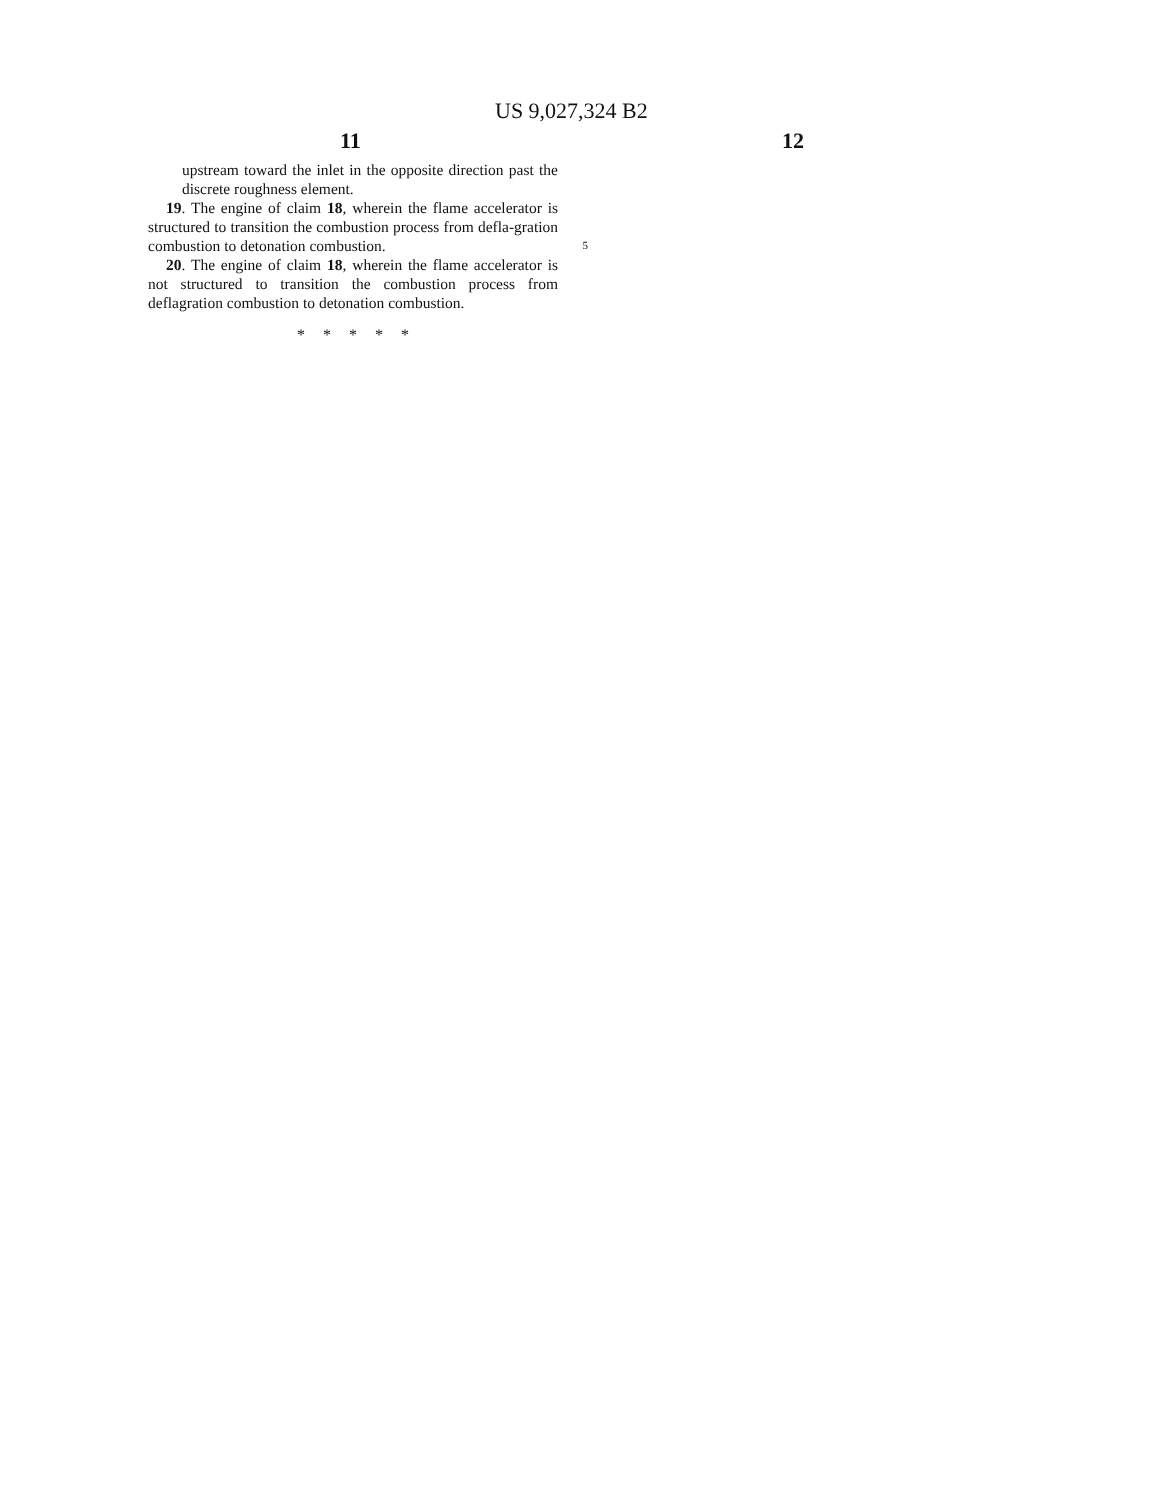US 9,027,324 B2
11 12
upstream toward the inlet in the opposite direction past the discrete roughness element.
19. The engine of claim 18, wherein the flame accelerator is structured to transition the combustion process from defla-gration combustion to detonation combustion. 5
20. The engine of claim 18, wherein the flame accelerator is not structured to transition the combustion process from deflagration combustion to detonation combustion.
* * * * *